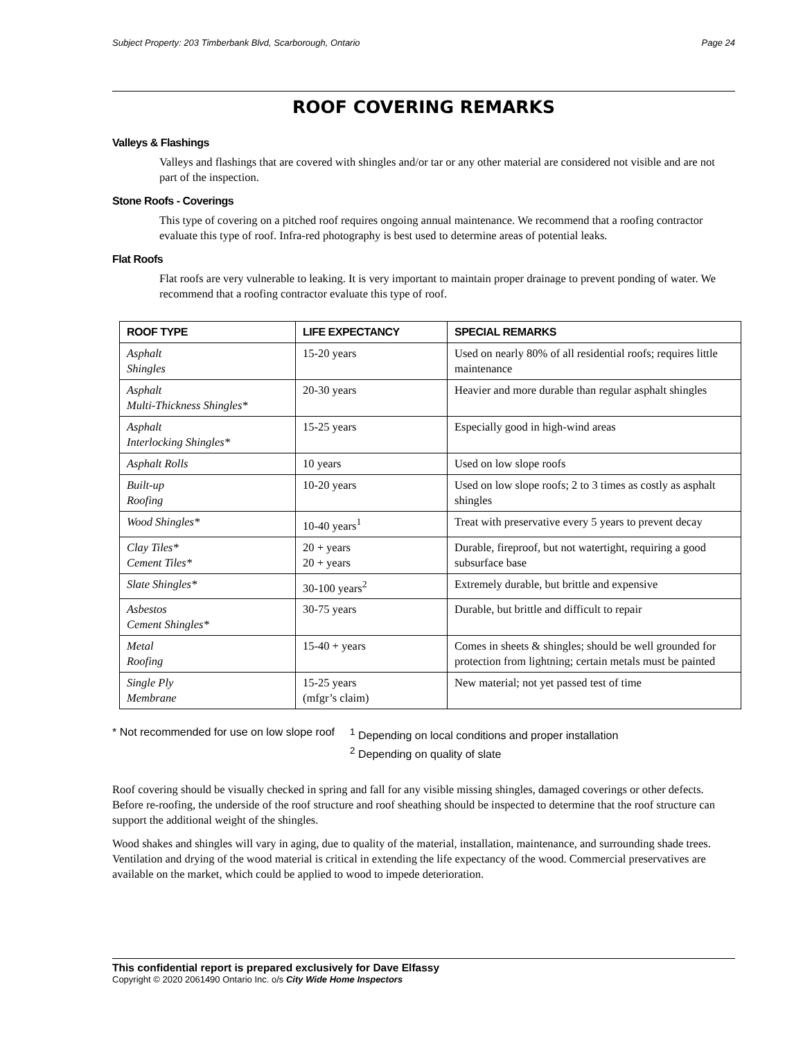Subject Property: 203 Timberbank Blvd, Scarborough, Ontario Page 24
ROOF COVERING REMARKS
Valleys & Flashings
Valleys and flashings that are covered with shingles and/or tar or any other material are considered not visible and are not part of the inspection.
Stone Roofs - Coverings
This type of covering on a pitched roof requires ongoing annual maintenance. We recommend that a roofing contractor evaluate this type of roof. Infra-red photography is best used to determine areas of potential leaks.
Flat Roofs
Flat roofs are very vulnerable to leaking. It is very important to maintain proper drainage to prevent ponding of water. We recommend that a roofing contractor evaluate this type of roof.
| ROOF TYPE | LIFE EXPECTANCY | SPECIAL REMARKS |
| --- | --- | --- |
| Asphalt Shingles | 15-20 years | Used on nearly 80% of all residential roofs; requires little maintenance |
| Asphalt Multi-Thickness Shingles* | 20-30 years | Heavier and more durable than regular asphalt shingles |
| Asphalt Interlocking Shingles* | 15-25 years | Especially good in high-wind areas |
| Asphalt Rolls | 10 years | Used on low slope roofs |
| Built-up Roofing | 10-20 years | Used on low slope roofs; 2 to 3 times as costly as asphalt shingles |
| Wood Shingles* | 10-40 years<sup>1</sup> | Treat with preservative every 5 years to prevent decay |
| Clay Tiles* Cement Tiles* | 20 + years 20 + years | Durable, fireproof, but not watertight, requiring a good subsurface base |
| Slate Shingles* | 30-100 years<sup>2</sup> | Extremely durable, but brittle and expensive |
| Asbestos Cement Shingles* | 30-75 years | Durable, but brittle and difficult to repair |
| Metal Roofing | 15-40 + years | Comes in sheets & shingles; should be well grounded for protection from lightning; certain metals must be painted |
| Single Ply Membrane | 15-25 years (mfgr’s claim) | New material; not yet passed test of time |
* Not recommended for use on low slope roof
<sup>1</sup> Depending on local conditions and proper installation
<sup>2</sup> Depending on quality of slate
Roof covering should be visually checked in spring and fall for any visible missing shingles, damaged coverings or other defects. Before re-roofing, the underside of the roof structure and roof sheathing should be inspected to determine that the roof structure can support the additional weight of the shingles.
Wood shakes and shingles will vary in aging, due to quality of the material, installation, maintenance, and surrounding shade trees. Ventilation and drying of the wood material is critical in extending the life expectancy of the wood. Commercial preservatives are available on the market, which could be applied to wood to impede deterioration.
This confidential report is prepared exclusively for Dave Elfassy
Copyright © 2020 2061490 Ontario Inc. o/s City Wide Home Inspectors